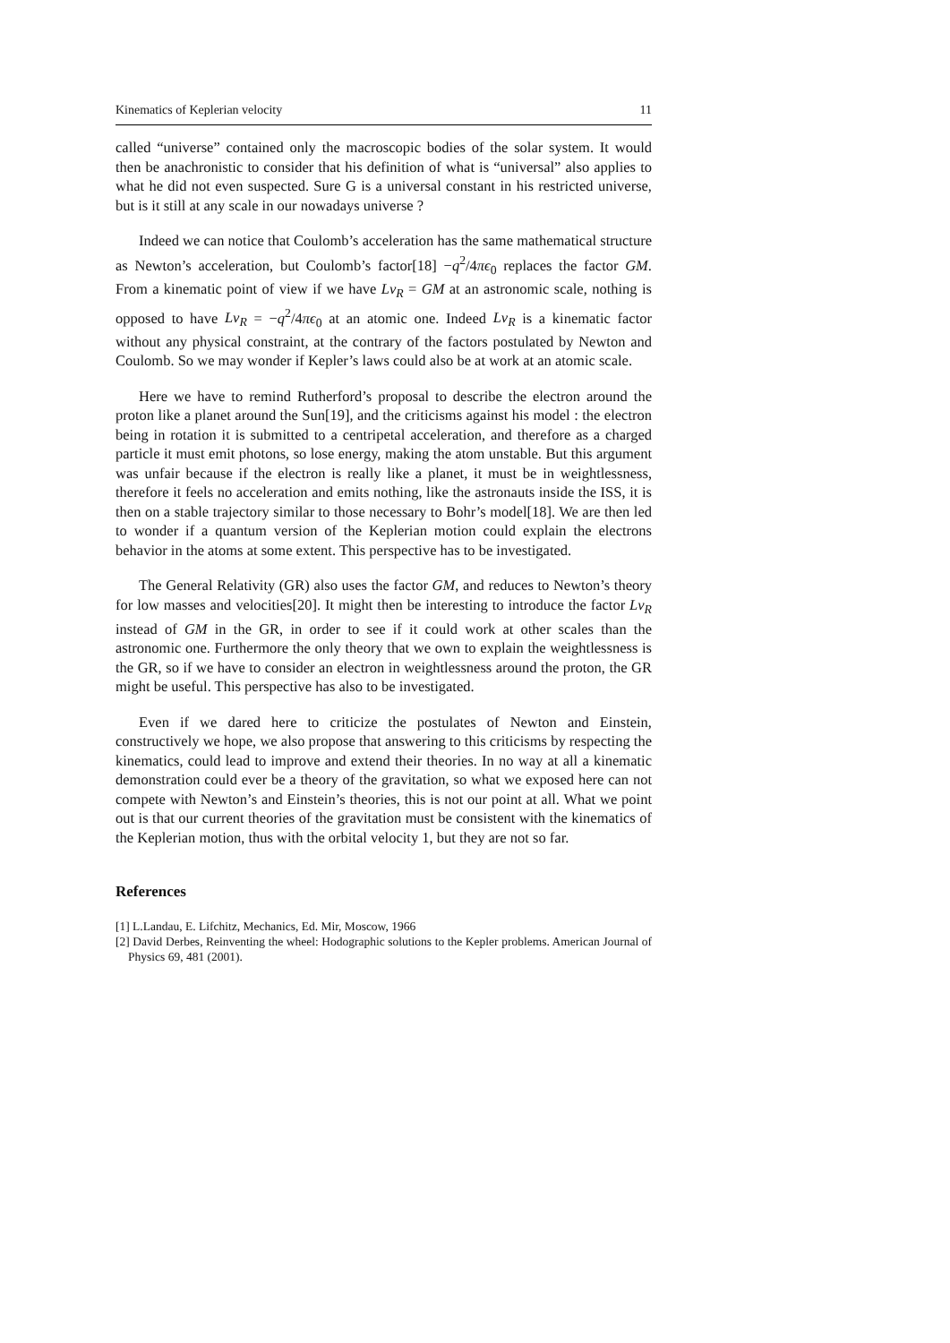Kinematics of Keplerian velocity 11
called “universe” contained only the macroscopic bodies of the solar system. It would then be anachronistic to consider that his definition of what is “universal” also applies to what he did not even suspected. Sure G is a universal constant in his restricted universe, but is it still at any scale in our nowadays universe ?
Indeed we can notice that Coulomb’s acceleration has the same mathematical structure as Newton’s acceleration, but Coulomb’s factor[18] −q<sup>2</sup>/4πϵ<sub>0</sub> replaces the factor GM. From a kinematic point of view if we have Lv<sub>R</sub> = GM at an astronomic scale, nothing is opposed to have Lv<sub>R</sub> = −q<sup>2</sup>/4πϵ<sub>0</sub> at an atomic one. Indeed Lv<sub>R</sub> is a kinematic factor without any physical constraint, at the contrary of the factors postulated by Newton and Coulomb. So we may wonder if Kepler’s laws could also be at work at an atomic scale.
Here we have to remind Rutherford’s proposal to describe the electron around the proton like a planet around the Sun[19], and the criticisms against his model : the electron being in rotation it is submitted to a centripetal acceleration, and therefore as a charged particle it must emit photons, so lose energy, making the atom unstable. But this argument was unfair because if the electron is really like a planet, it must be in weightlessness, therefore it feels no acceleration and emits nothing, like the astronauts inside the ISS, it is then on a stable trajectory similar to those necessary to Bohr’s model[18]. We are then led to wonder if a quantum version of the Keplerian motion could explain the electrons behavior in the atoms at some extent. This perspective has to be investigated.
The General Relativity (GR) also uses the factor GM, and reduces to Newton’s theory for low masses and velocities[20]. It might then be interesting to introduce the factor Lv<sub>R</sub> instead of GM in the GR, in order to see if it could work at other scales than the astronomic one. Furthermore the only theory that we own to explain the weightlessness is the GR, so if we have to consider an electron in weightlessness around the proton, the GR might be useful. This perspective has also to be investigated.
Even if we dared here to criticize the postulates of Newton and Einstein, constructively we hope, we also propose that answering to this criticisms by respecting the kinematics, could lead to improve and extend their theories. In no way at all a kinematic demonstration could ever be a theory of the gravitation, so what we exposed here can not compete with Newton’s and Einstein’s theories, this is not our point at all. What we point out is that our current theories of the gravitation must be consistent with the kinematics of the Keplerian motion, thus with the orbital velocity 1, but they are not so far.
References
[1] L.Landau, E. Lifchitz, Mechanics, Ed. Mir, Moscow, 1966
[2] David Derbes, Reinventing the wheel: Hodographic solutions to the Kepler problems. American Journal of Physics 69, 481 (2001).